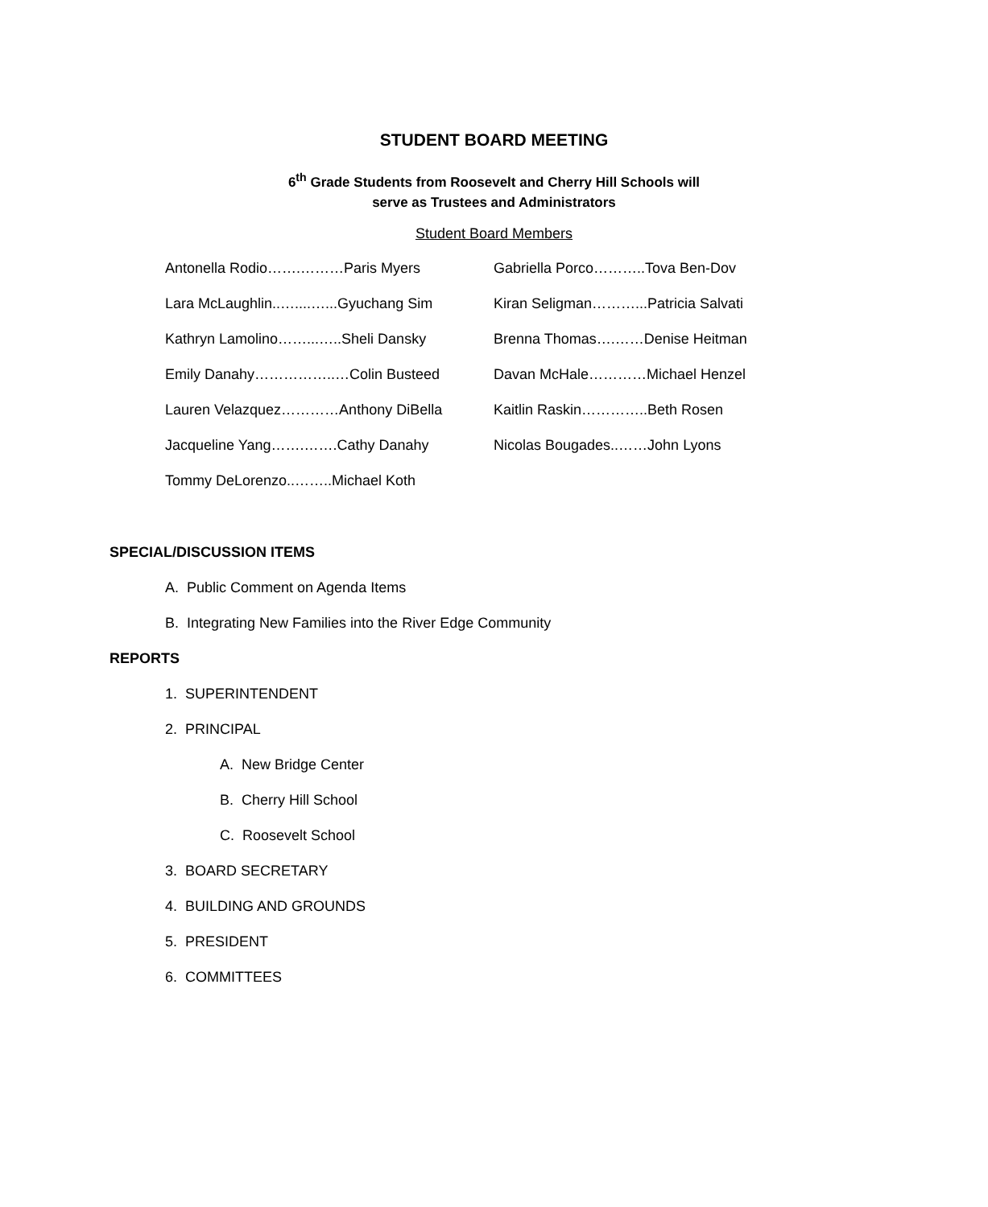STUDENT BOARD MEETING
6<sup>th</sup> Grade Students from Roosevelt and Cherry Hill Schools will
serve as Trustees and Administrators
Student Board Members
Antonella Rodio…….………Paris Myers
Gabriella Porco………..Tova Ben-Dov
Lara McLaughlin..…....…...Gyuchang Sim
Kiran Seligman………...Patricia Salvati
Kathryn Lamolino……...…..Sheli Dansky
Brenna Thomas….……Denise Heitman
Emily Danahy……………..…Colin Busteed
Davan McHale…………Michael Henzel
Lauren Velazquez…………Anthony DiBella
Kaitlin Raskin…………..Beth Rosen
Jacqueline Yang…….…….Cathy Danahy
Nicolas Bougades..……John Lyons
Tommy DeLorenzo..……..Michael Koth
SPECIAL/DISCUSSION ITEMS
A. Public Comment on Agenda Items
B. Integrating New Families into the River Edge Community
REPORTS
1. SUPERINTENDENT
2. PRINCIPAL
A. New Bridge Center
B. Cherry Hill School
C. Roosevelt School
3. BOARD SECRETARY
4. BUILDING AND GROUNDS
5. PRESIDENT
6. COMMITTEES